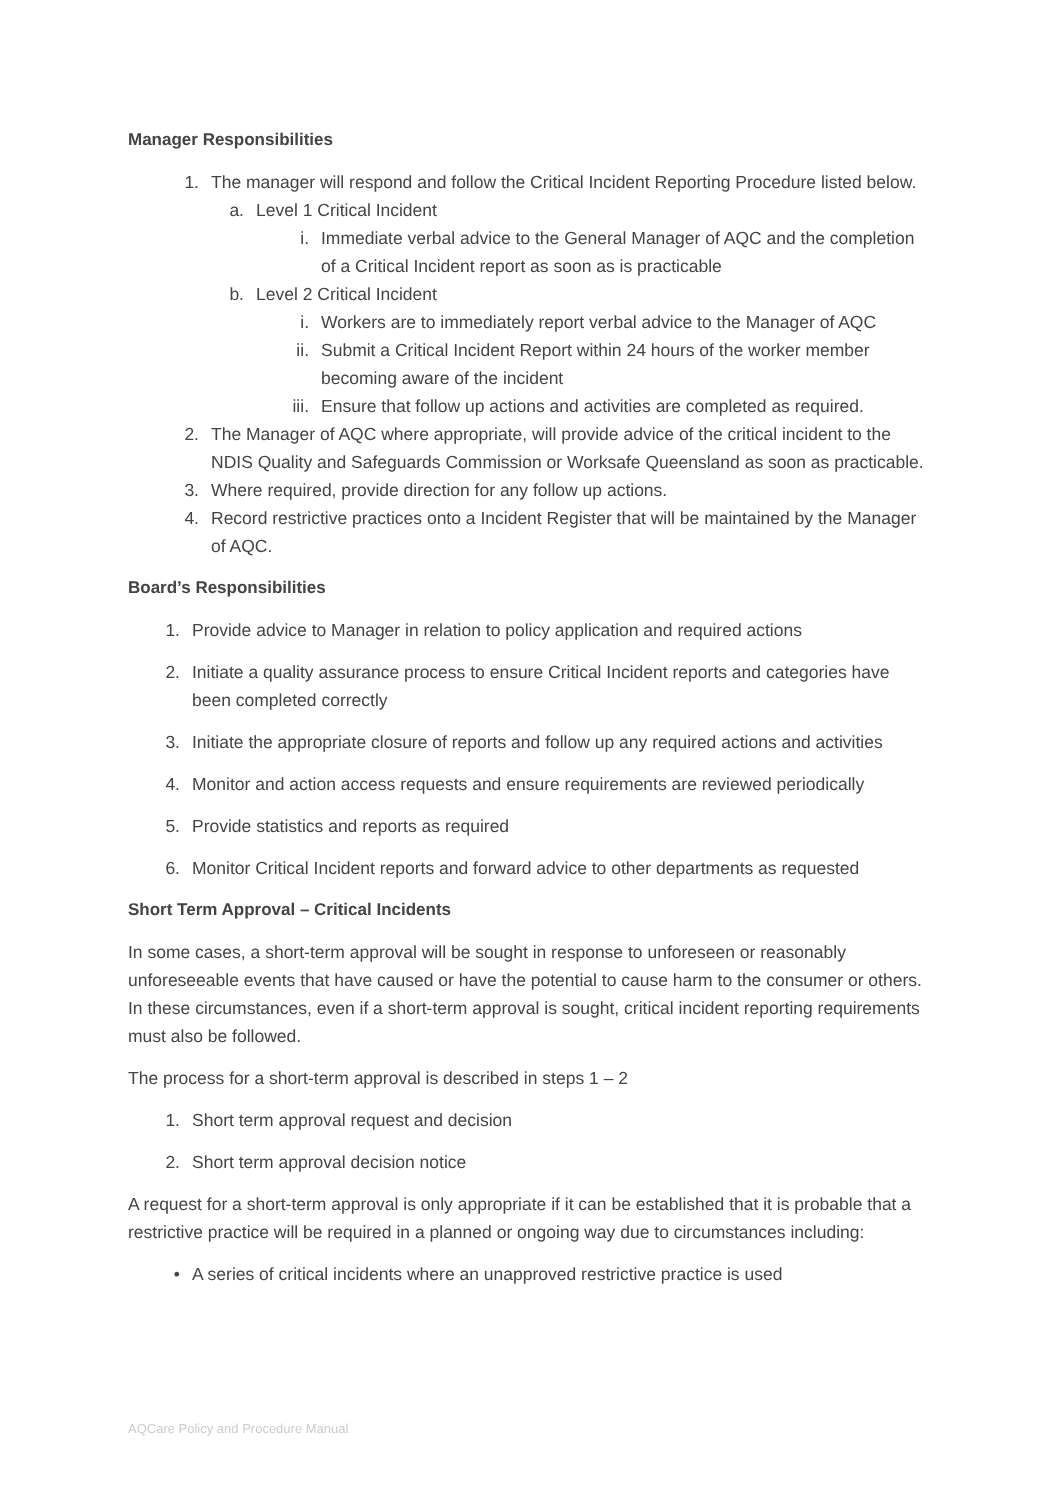Manager Responsibilities
1. The manager will respond and follow the Critical Incident Reporting Procedure listed below.
a. Level 1 Critical Incident
i. Immediate verbal advice to the General Manager of AQC and the completion of a Critical Incident report as soon as is practicable
b. Level 2 Critical Incident
i. Workers are to immediately report verbal advice to the Manager of AQC
ii. Submit a Critical Incident Report within 24 hours of the worker member becoming aware of the incident
iii. Ensure that follow up actions and activities are completed as required.
2. The Manager of AQC where appropriate, will provide advice of the critical incident to the NDIS Quality and Safeguards Commission or Worksafe Queensland as soon as practicable.
3. Where required, provide direction for any follow up actions.
4. Record restrictive practices onto a Incident Register that will be maintained by the Manager of AQC.
Board’s Responsibilities
1. Provide advice to Manager in relation to policy application and required actions
2. Initiate a quality assurance process to ensure Critical Incident reports and categories have been completed correctly
3. Initiate the appropriate closure of reports and follow up any required actions and activities
4. Monitor and action access requests and ensure requirements are reviewed periodically
5. Provide statistics and reports as required
6. Monitor Critical Incident reports and forward advice to other departments as requested
Short Term Approval – Critical Incidents
In some cases, a short-term approval will be sought in response to unforeseen or reasonably unforeseeable events that have caused or have the potential to cause harm to the consumer or others. In these circumstances, even if a short-term approval is sought, critical incident reporting requirements must also be followed.
The process for a short-term approval is described in steps 1 – 2
1. Short term approval request and decision
2. Short term approval decision notice
A request for a short-term approval is only appropriate if it can be established that it is probable that a restrictive practice will be required in a planned or ongoing way due to circumstances including:
• A series of critical incidents where an unapproved restrictive practice is used
AQCare Policy and Procedure Manual